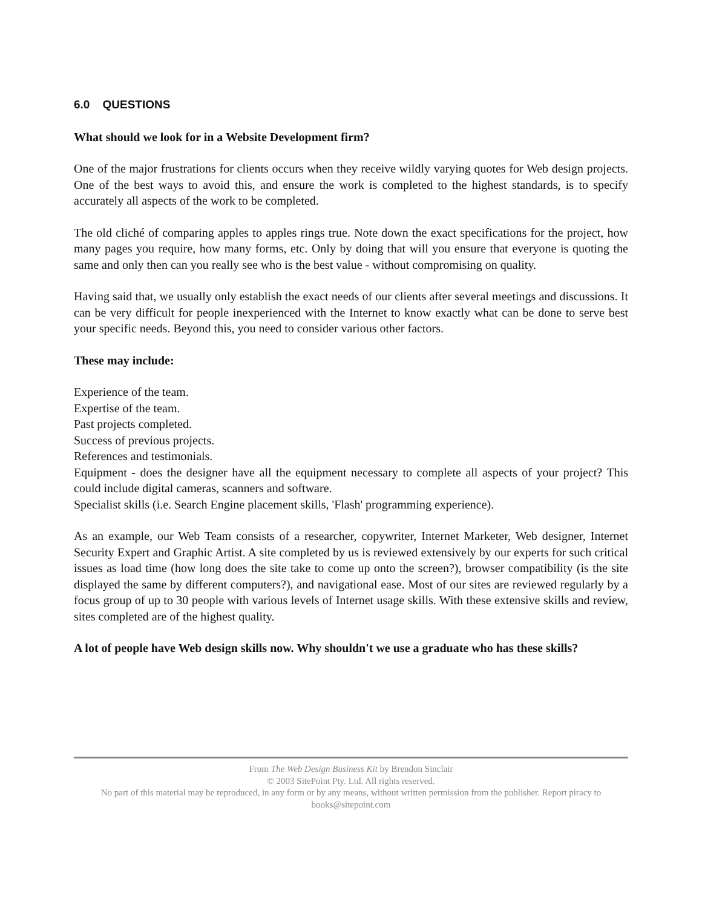6.0 QUESTIONS
What should we look for in a Website Development firm?
One of the major frustrations for clients occurs when they receive wildly varying quotes for Web design projects. One of the best ways to avoid this, and ensure the work is completed to the highest standards, is to specify accurately all aspects of the work to be completed.
The old cliché of comparing apples to apples rings true. Note down the exact specifications for the project, how many pages you require, how many forms, etc. Only by doing that will you ensure that everyone is quoting the same and only then can you really see who is the best value - without compromising on quality.
Having said that, we usually only establish the exact needs of our clients after several meetings and discussions. It can be very difficult for people inexperienced with the Internet to know exactly what can be done to serve best your specific needs. Beyond this, you need to consider various other factors.
These may include:
Experience of the team.
Expertise of the team.
Past projects completed.
Success of previous projects.
References and testimonials.
Equipment - does the designer have all the equipment necessary to complete all aspects of your project? This could include digital cameras, scanners and software.
Specialist skills (i.e. Search Engine placement skills, 'Flash' programming experience).
As an example, our Web Team consists of a researcher, copywriter, Internet Marketer, Web designer, Internet Security Expert and Graphic Artist. A site completed by us is reviewed extensively by our experts for such critical issues as load time (how long does the site take to come up onto the screen?), browser compatibility (is the site displayed the same by different computers?), and navigational ease. Most of our sites are reviewed regularly by a focus group of up to 30 people with various levels of Internet usage skills. With these extensive skills and review, sites completed are of the highest quality.
A lot of people have Web design skills now. Why shouldn't we use a graduate who has these skills?
From The Web Design Business Kit by Brendon Sinclair
© 2003 SitePoint Pty. Ltd. All rights reserved.
No part of this material may be reproduced, in any form or by any means, without written permission from the publisher. Report piracy to books@sitepoint.com